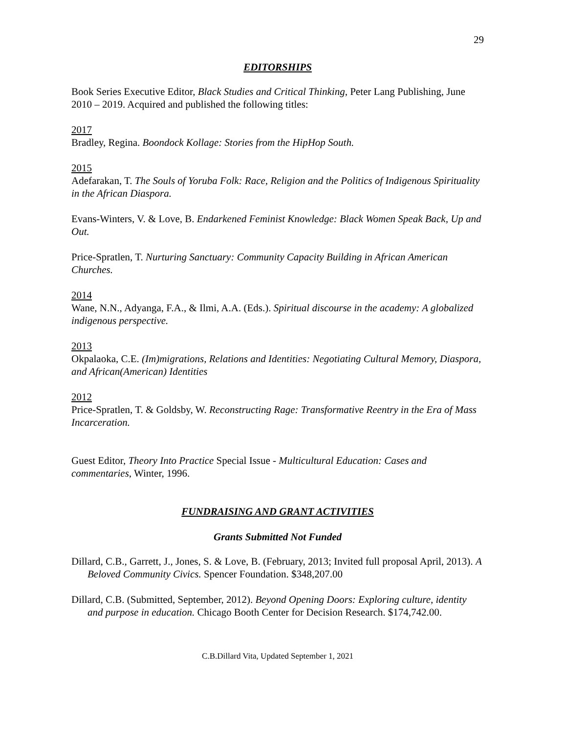29
EDITORSHIPS
Book Series Executive Editor, Black Studies and Critical Thinking, Peter Lang Publishing, June 2010 – 2019. Acquired and published the following titles:
2017
Bradley, Regina. Boondock Kollage: Stories from the HipHop South.
2015
Adefarakan, T. The Souls of Yoruba Folk: Race, Religion and the Politics of Indigenous Spirituality in the African Diaspora.
Evans-Winters, V. & Love, B. Endarkened Feminist Knowledge: Black Women Speak Back, Up and Out.
Price-Spratlen, T. Nurturing Sanctuary: Community Capacity Building in African American Churches.
2014
Wane, N.N., Adyanga, F.A., & Ilmi, A.A. (Eds.). Spiritual discourse in the academy: A globalized indigenous perspective.
2013
Okpalaoka, C.E. (Im)migrations, Relations and Identities: Negotiating Cultural Memory, Diaspora, and African(American) Identities
2012
Price-Spratlen, T. & Goldsby, W. Reconstructing Rage: Transformative Reentry in the Era of Mass Incarceration.
Guest Editor, Theory Into Practice Special Issue - Multicultural Education: Cases and commentaries, Winter, 1996.
FUNDRAISING AND GRANT ACTIVITIES
Grants Submitted Not Funded
Dillard, C.B., Garrett, J., Jones, S. & Love, B. (February, 2013; Invited full proposal April, 2013). A Beloved Community Civics. Spencer Foundation. $348,207.00
Dillard, C.B. (Submitted, September, 2012). Beyond Opening Doors: Exploring culture, identity and purpose in education. Chicago Booth Center for Decision Research. $174,742.00.
C.B.Dillard Vita, Updated September 1, 2021